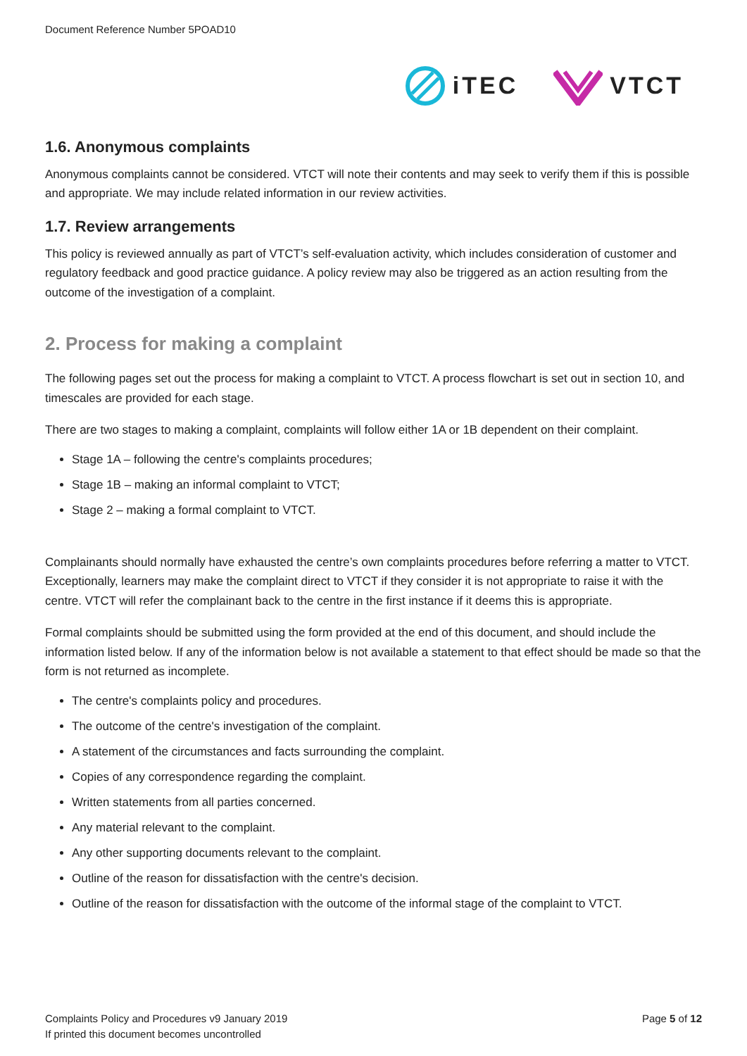Document Reference Number 5POAD10
iTEC VTCT
1.6. Anonymous complaints
Anonymous complaints cannot be considered. VTCT will note their contents and may seek to verify them if this is possible and appropriate. We may include related information in our review activities.
1.7. Review arrangements
This policy is reviewed annually as part of VTCT’s self-evaluation activity, which includes consideration of customer and regulatory feedback and good practice guidance. A policy review may also be triggered as an action resulting from the outcome of the investigation of a complaint.
2. Process for making a complaint
The following pages set out the process for making a complaint to VTCT. A process flowchart is set out in section 10, and timescales are provided for each stage.
There are two stages to making a complaint, complaints will follow either 1A or 1B dependent on their complaint.
Stage 1A – following the centre's complaints procedures;
Stage 1B – making an informal complaint to VTCT;
Stage 2 – making a formal complaint to VTCT.
Complainants should normally have exhausted the centre’s own complaints procedures before referring a matter to VTCT. Exceptionally, learners may make the complaint direct to VTCT if they consider it is not appropriate to raise it with the centre. VTCT will refer the complainant back to the centre in the first instance if it deems this is appropriate.
Formal complaints should be submitted using the form provided at the end of this document, and should include the information listed below. If any of the information below is not available a statement to that effect should be made so that the form is not returned as incomplete.
The centre's complaints policy and procedures.
The outcome of the centre's investigation of the complaint.
A statement of the circumstances and facts surrounding the complaint.
Copies of any correspondence regarding the complaint.
Written statements from all parties concerned.
Any material relevant to the complaint.
Any other supporting documents relevant to the complaint.
Outline of the reason for dissatisfaction with the centre's decision.
Outline of the reason for dissatisfaction with the outcome of the informal stage of the complaint to VTCT.
Complaints Policy and Procedures v9 January 2019
If printed this document becomes uncontrolled
Page 5 of 12